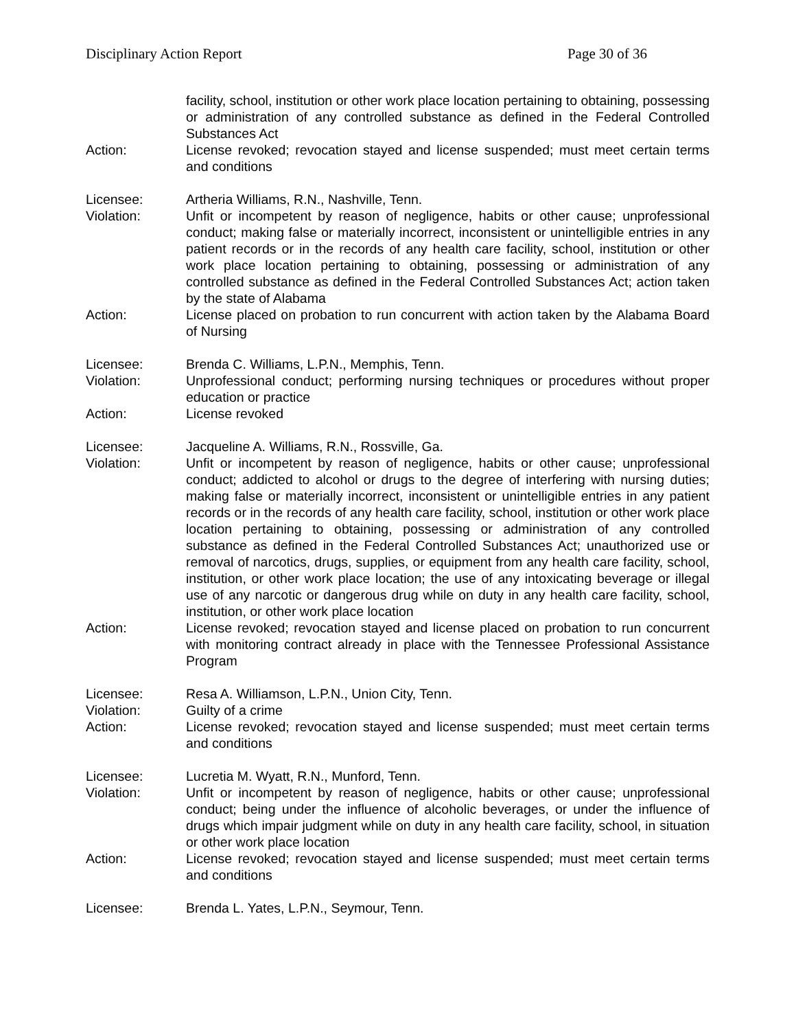Disciplinary Action Report Page 30 of 36
facility, school, institution or other work place location pertaining to obtaining, possessing or administration of any controlled substance as defined in the Federal Controlled Substances Act
Action: License revoked; revocation stayed and license suspended; must meet certain terms and conditions
Licensee: Artheria Williams, R.N., Nashville, Tenn.
Violation: Unfit or incompetent by reason of negligence, habits or other cause; unprofessional conduct; making false or materially incorrect, inconsistent or unintelligible entries in any patient records or in the records of any health care facility, school, institution or other work place location pertaining to obtaining, possessing or administration of any controlled substance as defined in the Federal Controlled Substances Act; action taken by the state of Alabama
Action: License placed on probation to run concurrent with action taken by the Alabama Board of Nursing
Licensee: Brenda C. Williams, L.P.N., Memphis, Tenn.
Violation: Unprofessional conduct; performing nursing techniques or procedures without proper education or practice
Action: License revoked
Licensee: Jacqueline A. Williams, R.N., Rossville, Ga.
Violation: Unfit or incompetent by reason of negligence, habits or other cause; unprofessional conduct; addicted to alcohol or drugs to the degree of interfering with nursing duties; making false or materially incorrect, inconsistent or unintelligible entries in any patient records or in the records of any health care facility, school, institution or other work place location pertaining to obtaining, possessing or administration of any controlled substance as defined in the Federal Controlled Substances Act; unauthorized use or removal of narcotics, drugs, supplies, or equipment from any health care facility, school, institution, or other work place location; the use of any intoxicating beverage or illegal use of any narcotic or dangerous drug while on duty in any health care facility, school, institution, or other work place location
Action: License revoked; revocation stayed and license placed on probation to run concurrent with monitoring contract already in place with the Tennessee Professional Assistance Program
Licensee: Resa A. Williamson, L.P.N., Union City, Tenn.
Violation: Guilty of a crime
Action: License revoked; revocation stayed and license suspended; must meet certain terms and conditions
Licensee: Lucretia M. Wyatt, R.N., Munford, Tenn.
Violation: Unfit or incompetent by reason of negligence, habits or other cause; unprofessional conduct; being under the influence of alcoholic beverages, or under the influence of drugs which impair judgment while on duty in any health care facility, school, in situation or other work place location
Action: License revoked; revocation stayed and license suspended; must meet certain terms and conditions
Licensee: Brenda L. Yates, L.P.N., Seymour, Tenn.